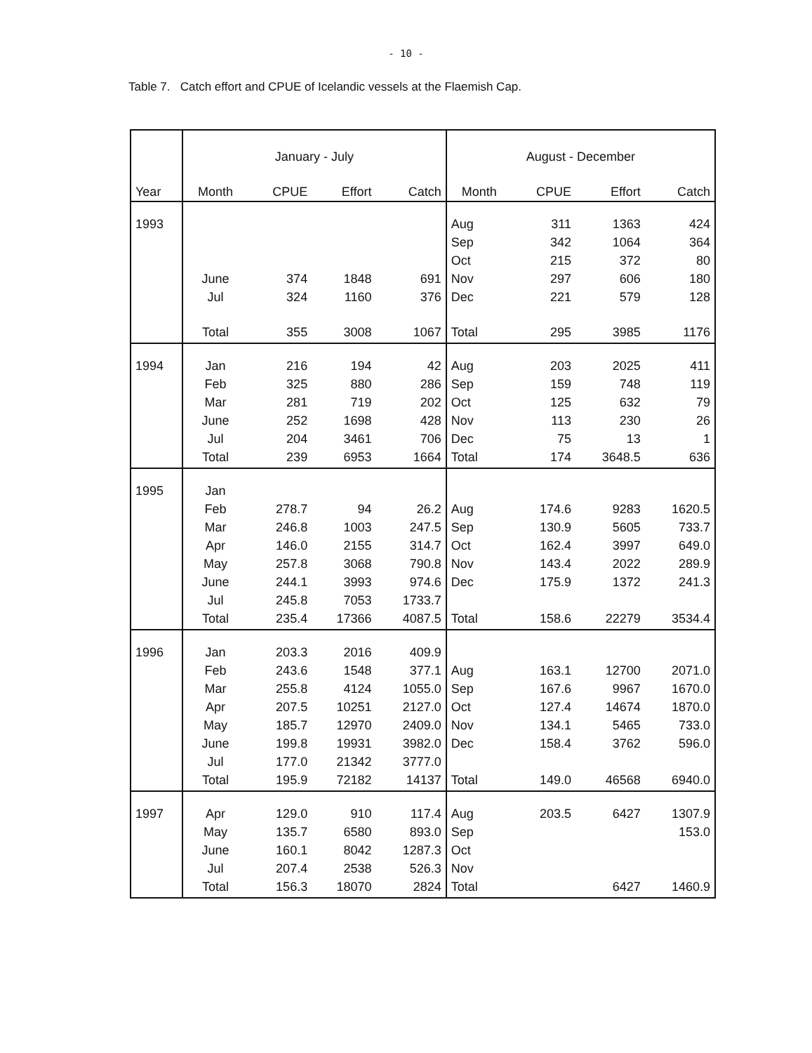- 10 -
Table 7. Catch effort and CPUE of Icelandic vessels at the Flaemish Cap.
| | January - July | | | | August - December | | | |
| --- | --- | --- | --- | --- | --- | --- | --- | --- |
| Year | Month | CPUE | Effort | Catch | Month | CPUE | Effort | Catch |
| 1993 | | | | | Aug | 311 | 1363 | 424 |
| | | | | | Sep | 342 | 1064 | 364 |
| | | | | | Oct | 215 | 372 | 80 |
| | June | 374 | 1848 | 691 | Nov | 297 | 606 | 180 |
| | Jul | 324 | 1160 | 376 | Dec | 221 | 579 | 128 |
| | Total | 355 | 3008 | 1067 | Total | 295 | 3985 | 1176 |
| 1994 | Jan | 216 | 194 | 42 | Aug | 203 | 2025 | 411 |
| | Feb | 325 | 880 | 286 | Sep | 159 | 748 | 119 |
| | Mar | 281 | 719 | 202 | Oct | 125 | 632 | 79 |
| | June | 252 | 1698 | 428 | Nov | 113 | 230 | 26 |
| | Jul | 204 | 3461 | 706 | Dec | 75 | 13 | 1 |
| | Total | 239 | 6953 | 1664 | Total | 174 | 3648.5 | 636 |
| 1995 | Jan | | | | | | | |
| | Feb | 278.7 | 94 | 26.2 | Aug | 174.6 | 9283 | 1620.5 |
| | Mar | 246.8 | 1003 | 247.5 | Sep | 130.9 | 5605 | 733.7 |
| | Apr | 146.0 | 2155 | 314.7 | Oct | 162.4 | 3997 | 649.0 |
| | May | 257.8 | 3068 | 790.8 | Nov | 143.4 | 2022 | 289.9 |
| | June | 244.1 | 3993 | 974.6 | Dec | 175.9 | 1372 | 241.3 |
| | Jul | 245.8 | 7053 | 1733.7 | | | | |
| | Total | 235.4 | 17366 | 4087.5 | Total | 158.6 | 22279 | 3534.4 |
| 1996 | Jan | 203.3 | 2016 | 409.9 | | | | |
| | Feb | 243.6 | 1548 | 377.1 | Aug | 163.1 | 12700 | 2071.0 |
| | Mar | 255.8 | 4124 | 1055.0 | Sep | 167.6 | 9967 | 1670.0 |
| | Apr | 207.5 | 10251 | 2127.0 | Oct | 127.4 | 14674 | 1870.0 |
| | May | 185.7 | 12970 | 2409.0 | Nov | 134.1 | 5465 | 733.0 |
| | June | 199.8 | 19931 | 3982.0 | Dec | 158.4 | 3762 | 596.0 |
| | Jul | 177.0 | 21342 | 3777.0 | | | | |
| | Total | 195.9 | 72182 | 14137 | Total | 149.0 | 46568 | 6940.0 |
| 1997 | Apr | 129.0 | 910 | 117.4 | Aug | 203.5 | 6427 | 1307.9 |
| | May | 135.7 | 6580 | 893.0 | Sep | | | 153.0 |
| | June | 160.1 | 8042 | 1287.3 | Oct | | | |
| | Jul | 207.4 | 2538 | 526.3 | Nov | | | |
| | Total | 156.3 | 18070 | 2824 | Total | | 6427 | 1460.9 |